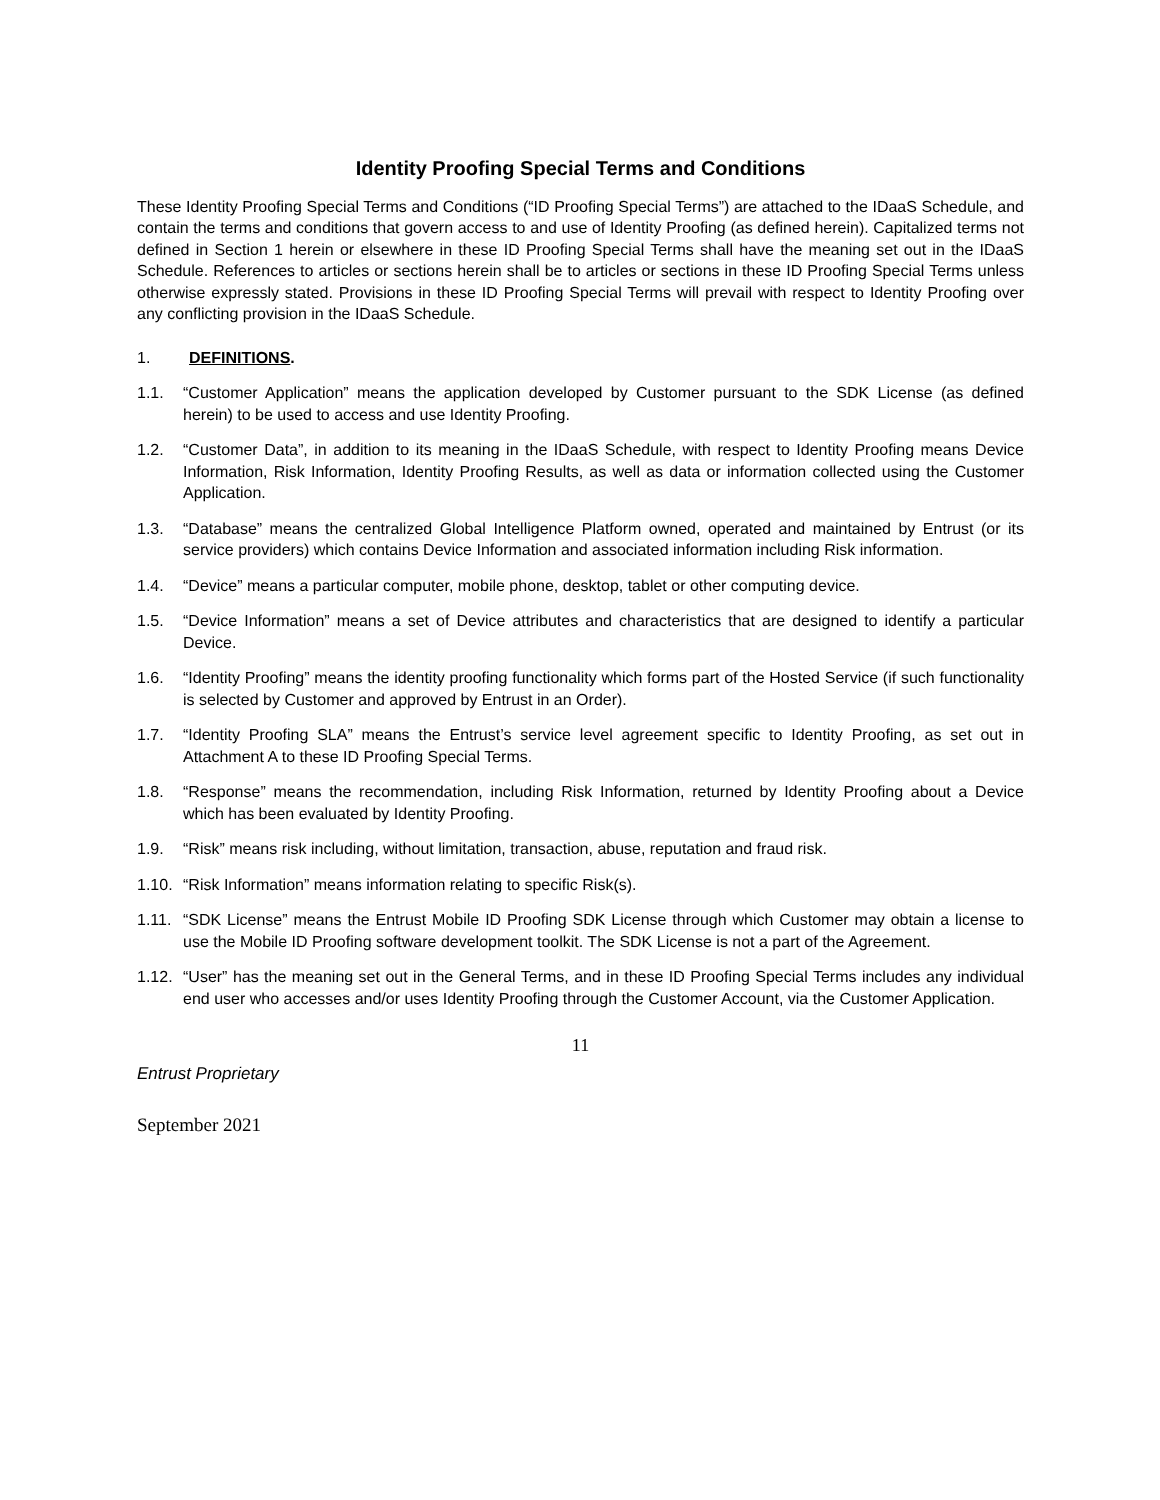Identity Proofing Special Terms and Conditions
These Identity Proofing Special Terms and Conditions (“ID Proofing Special Terms”) are attached to the IDaaS Schedule, and contain the terms and conditions that govern access to and use of Identity Proofing (as defined herein). Capitalized terms not defined in Section 1 herein or elsewhere in these ID Proofing Special Terms shall have the meaning set out in the IDaaS Schedule. References to articles or sections herein shall be to articles or sections in these ID Proofing Special Terms unless otherwise expressly stated. Provisions in these ID Proofing Special Terms will prevail with respect to Identity Proofing over any conflicting provision in the IDaaS Schedule.
1. DEFINITIONS.
1.1. “Customer Application” means the application developed by Customer pursuant to the SDK License (as defined herein) to be used to access and use Identity Proofing.
1.2. “Customer Data”, in addition to its meaning in the IDaaS Schedule, with respect to Identity Proofing means Device Information, Risk Information, Identity Proofing Results, as well as data or information collected using the Customer Application.
1.3. “Database” means the centralized Global Intelligence Platform owned, operated and maintained by Entrust (or its service providers) which contains Device Information and associated information including Risk information.
1.4. “Device” means a particular computer, mobile phone, desktop, tablet or other computing device.
1.5. “Device Information” means a set of Device attributes and characteristics that are designed to identify a particular Device.
1.6. “Identity Proofing” means the identity proofing functionality which forms part of the Hosted Service (if such functionality is selected by Customer and approved by Entrust in an Order).
1.7. “Identity Proofing SLA” means the Entrust’s service level agreement specific to Identity Proofing, as set out in Attachment A to these ID Proofing Special Terms.
1.8. “Response” means the recommendation, including Risk Information, returned by Identity Proofing about a Device which has been evaluated by Identity Proofing.
1.9. “Risk” means risk including, without limitation, transaction, abuse, reputation and fraud risk.
1.10.
“Risk Information” means information relating to specific Risk(s).
1.11.
“SDK License” means the Entrust Mobile ID Proofing SDK License through which Customer may obtain a license to use the Mobile ID Proofing software development toolkit. The SDK License is not a part of the Agreement.
1.12.
“User” has the meaning set out in the General Terms, and in these ID Proofing Special Terms includes any individual end user who accesses and/or uses Identity Proofing through the Customer Account, via the Customer Application.
11
Entrust Proprietary
September 2021